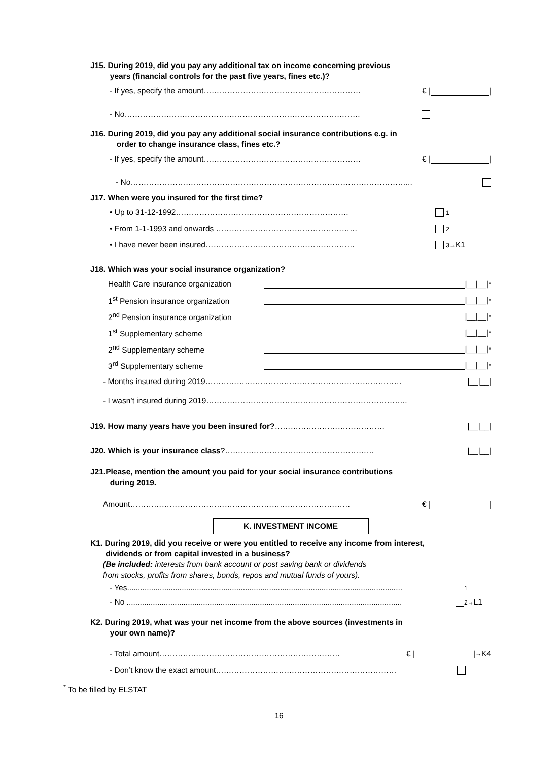J15. During 2019, did you pay any additional tax on income concerning previous
years (financial controls for the past five years, fines etc.)?
- If yes, specify the amount…………………………………………………… € | |
- No………………………………………………………………………………
J16. During 2019, did you pay any additional social insurance contributions e.g. in
order to change insurance class, fines etc.?
- If yes, specify the amount…………………………………………………… € | |
- No……………………………………………………………………………………………...
J17. When were you insured for the first time?
• Up to 31-12-1992………………………………………………………… 1
• From 1-1-1993 and onwards ……………………………………………… 2
• I have never been insured………………………………………………… 3→K1
J18. Which was your social insurance organization?
Health Care insurance organization |__|__|<sup>*</sup>
1<sup>st</sup> Pension insurance organization |__|__|<sup>*</sup>
2<sup>nd</sup> Pension insurance organization |__|__|<sup>*</sup>
1<sup>st</sup> Supplementary scheme |__|__|<sup>*</sup>
2<sup>nd</sup> Supplementary scheme |__|__|<sup>*</sup>
3<sup>rd</sup> Supplementary scheme |__|__|<sup>*</sup>
- Months insured during 2019………………………………………………………………… |__|__|
- I wasn’t insured during 2019…………………………………………………………………..
J19. How many years have you been insured for?…………………………………… |__|__|
J20. Which is your insurance class?………………………………………………… |__|__|
J21.Please, mention the amount you paid for your social insurance contributions
during 2019.
Amount………………………………………………………………………… € | |
K. INVESTMENT INCOME
K1. During 2019, did you receive or were you entitled to receive any income from interest,
dividends or from capital invested in a business?
(Be included: interests from bank account or post saving bank or dividends
from stocks, profits from shares, bonds, repos and mutual funds of yours).
- Yes.............................................................................................................................. 1
- No .............................................................................................................................. 2→L1
K2. During 2019, what was your net income from the above sources (investments in
your own name)?
- Total amount…………………………………………………………… € | | → K4
- Don’t know the exact amount……………………………………………………………
<sup>*</sup> To be filled by ELSTAT
16